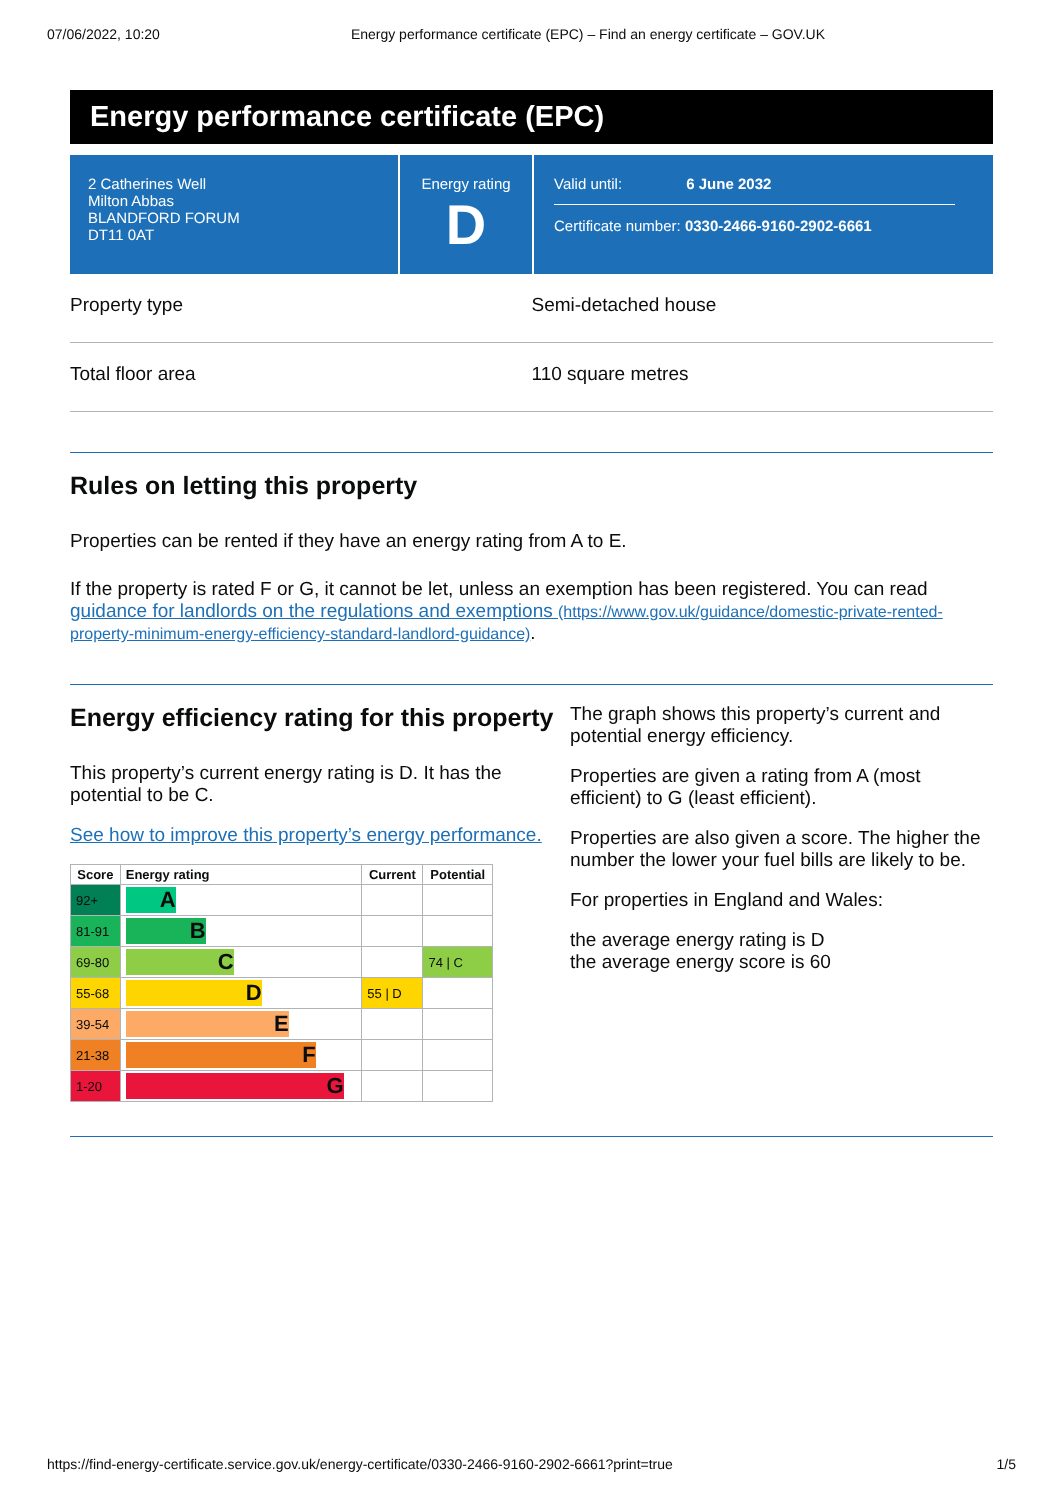07/06/2022, 10:20 Energy performance certificate (EPC) – Find an energy certificate – GOV.UK
Energy performance certificate (EPC)
2 Catherines Well
Milton Abbas
BLANDFORD FORUM
DT11 0AT
Energy rating
D
Valid until: 6 June 2032
Certificate number: 0330-2466-9160-2902-6661
Property type Semi-detached house
Total floor area 110 square metres
Rules on letting this property
Properties can be rented if they have an energy rating from A to E.
If the property is rated F or G, it cannot be let, unless an exemption has been registered. You can read guidance for landlords on the regulations and exemptions (https://www.gov.uk/guidance/domestic-private-rented-property-minimum-energy-efficiency-standard-landlord-guidance).
Energy efficiency rating for this property
This property’s current energy rating is D. It has the potential to be C.
See how to improve this property’s energy performance.
| Score | Energy rating | Current | Potential |
| --- | --- | --- | --- |
| 92+ | A | | |
| 81-91 | B | | |
| 69-80 | C | | 74 / C |
| 55-68 | D | 55 / D | |
| 39-54 | E | | |
| 21-38 | F | | |
| 1-20 | G | | |
The graph shows this property’s current and potential energy efficiency.
Properties are given a rating from A (most efficient) to G (least efficient).
Properties are also given a score. The higher the number the lower your fuel bills are likely to be.
For properties in England and Wales:
the average energy rating is D
the average energy score is 60
https://find-energy-certificate.service.gov.uk/energy-certificate/0330-2466-9160-2902-6661?print=true 1/5